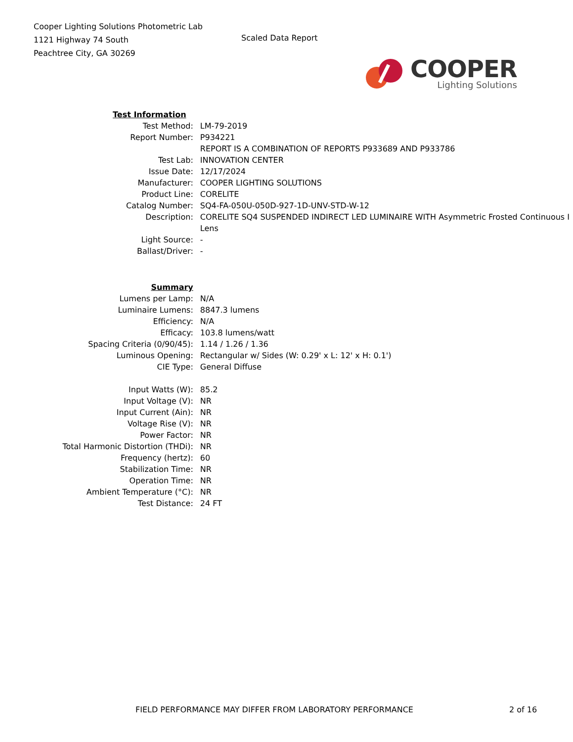Cooper Lighting Solutions Photometric Lab
1121 Highway 74 South
Peachtree City, GA 30269
Scaled Data Report
COOPER
Lighting Solutions
| Test Information | |
| Test Method: | LM-79-2019 |
| Report Number: | P934221 |
| | REPORT IS A COMBINATION OF REPORTS P933689 AND P933786 |
| Test Lab: | INNOVATION CENTER |
| Issue Date: | 12/17/2024 |
| Manufacturer: | COOPER LIGHTING SOLUTIONS |
| Product Line: | CORELITE |
| Catalog Number: | SQ4-FA-050U-050D-927-1D-UNV-STD-W-12 |
| Description: | CORELITE SQ4 SUSPENDED INDIRECT LED LUMINAIRE WITH Asymmetric Frosted Continuous I |
| | Lens |
| Light Source: | - |
| Ballast/Driver: | - |
| Summary | |
| Lumens per Lamp: | N/A |
| Luminaire Lumens: | 8847.3 lumens |
| Efficiency: | N/A |
| Efficacy: | 103.8 lumens/watt |
| Spacing Criteria (0/90/45): | 1.14 / 1.26 / 1.36 |
| Luminous Opening: | Rectangular w/ Sides (W: 0.29' x L: 12' x H: 0.1') |
| CIE Type: | General Diffuse |
| Input Watts (W): | 85.2 |
| Input Voltage (V): | NR |
| Input Current (Ain): | NR |
| Voltage Rise (V): | NR |
| Power Factor: | NR |
| Total Harmonic Distortion (THDi): | NR |
| Frequency (hertz): | 60 |
| Stabilization Time: | NR |
| Operation Time: | NR |
| Ambient Temperature (°C): | NR |
| Test Distance: | 24 FT |
FIELD PERFORMANCE MAY DIFFER FROM LABORATORY PERFORMANCE 2 of 16